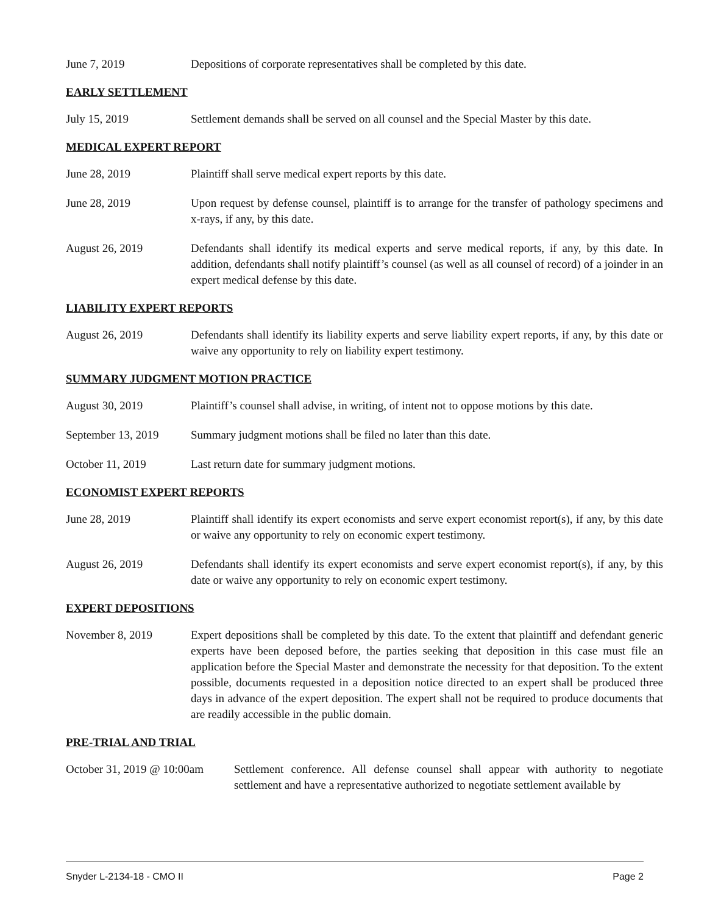June 7, 2019 Depositions of corporate representatives shall be completed by this date.
EARLY SETTLEMENT
July 15, 2019 Settlement demands shall be served on all counsel and the Special Master by this date.
MEDICAL EXPERT REPORT
June 28, 2019 Plaintiff shall serve medical expert reports by this date.
June 28, 2019 Upon request by defense counsel, plaintiff is to arrange for the transfer of pathology specimens and x-rays, if any, by this date.
August 26, 2019 Defendants shall identify its medical experts and serve medical reports, if any, by this date. In addition, defendants shall notify plaintiff’s counsel (as well as all counsel of record) of a joinder in an expert medical defense by this date.
LIABILITY EXPERT REPORTS
August 26, 2019 Defendants shall identify its liability experts and serve liability expert reports, if any, by this date or waive any opportunity to rely on liability expert testimony.
SUMMARY JUDGMENT MOTION PRACTICE
August 30, 2019 Plaintiff’s counsel shall advise, in writing, of intent not to oppose motions by this date.
September 13, 2019
Summary judgment motions shall be filed no later than this date.
October 11, 2019 Last return date for summary judgment motions.
ECONOMIST EXPERT REPORTS
June 28, 2019 Plaintiff shall identify its expert economists and serve expert economist report(s), if any, by this date or waive any opportunity to rely on economic expert testimony.
August 26, 2019 Defendants shall identify its expert economists and serve expert economist report(s), if any, by this date or waive any opportunity to rely on economic expert testimony.
EXPERT DEPOSITIONS
November 8, 2019 Expert depositions shall be completed by this date. To the extent that plaintiff and defendant generic experts have been deposed before, the parties seeking that deposition in this case must file an application before the Special Master and demonstrate the necessity for that deposition. To the extent possible, documents requested in a deposition notice directed to an expert shall be produced three days in advance of the expert deposition. The expert shall not be required to produce documents that are readily accessible in the public domain.
PRE-TRIAL AND TRIAL
October 31, 2019 @ 10:00am
Settlement conference. All defense counsel shall appear with authority to negotiate settlement and have a representative authorized to negotiate settlement available by
Snyder L-2134-18 - CMO II Page 2